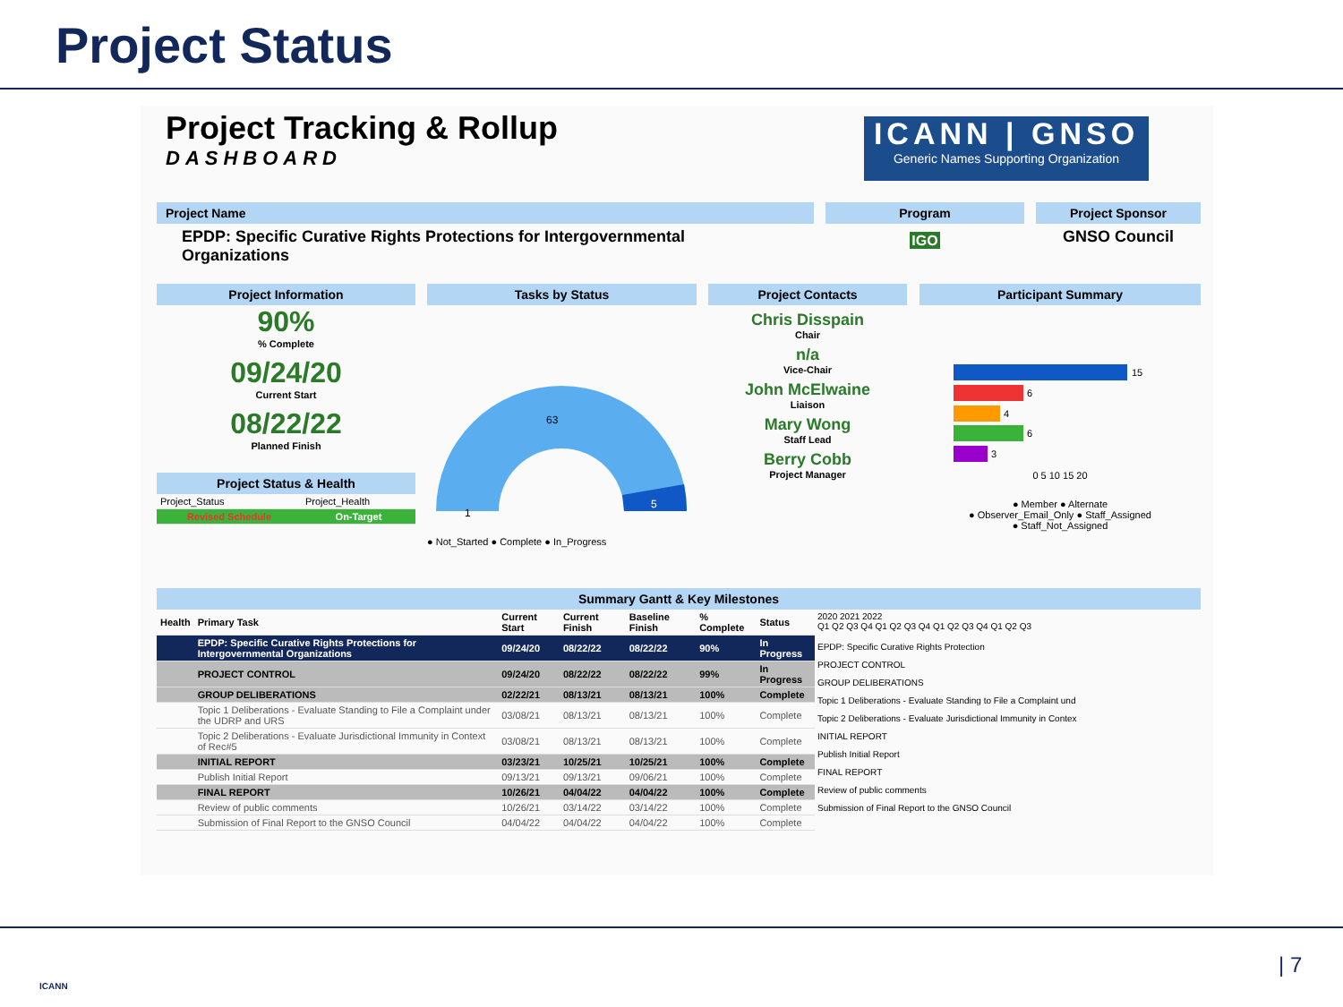Project Status
Project Tracking & Rollup
DASHBOARD
ICANN | GNSO
Generic Names Supporting Organization
Project Name
EPDP: Specific Curative Rights Protections for Intergovernmental Organizations
Program
IGO
Project Sponsor
GNSO Council
Project Information
90%
% Complete
09/24/20
Current Start
08/22/22
Planned Finish
Project Status & Health
| Project_Status | Project_Health |
| Revised Schedule | On-Target |
Tasks by Status
63
5
1
● Not_Started ● Complete ● In_Progress
Project Contacts
Chris Disspain
Chair
n/a
Vice-Chair
John McElwaine
Liaison
Mary Wong
Staff Lead
Berry Cobb
Project Manager
Participant Summary
15
6
4
6
3
0 5 10 15 20
● Member ● Alternate
● Observer_Email_Only ● Staff_Assigned
● Staff_Not_Assigned
Summary Gantt & Key Milestones
| Health | Primary Task | Current Start | Current Finish | Baseline Finish | % Complete | Status |
| --- | --- | --- | --- | --- | --- | --- |
| | EPDP: Specific Curative Rights Protections for Intergovernmental Organizations | 09/24/20 | 08/22/22 | 08/22/22 | 90% | In Progress |
| | PROJECT CONTROL | 09/24/20 | 08/22/22 | 08/22/22 | 99% | In Progress |
| | GROUP DELIBERATIONS | 02/22/21 | 08/13/21 | 08/13/21 | 100% | Complete |
| | Topic 1 Deliberations - Evaluate Standing to File a Complaint under the UDRP and URS | 03/08/21 | 08/13/21 | 08/13/21 | 100% | Complete |
| | Topic 2 Deliberations - Evaluate Jurisdictional Immunity in Context of Rec#5 | 03/08/21 | 08/13/21 | 08/13/21 | 100% | Complete |
| | INITIAL REPORT | 03/23/21 | 10/25/21 | 10/25/21 | 100% | Complete |
| | Publish Initial Report | 09/13/21 | 09/13/21 | 09/06/21 | 100% | Complete |
| | FINAL REPORT | 10/26/21 | 04/04/22 | 04/04/22 | 100% | Complete |
| | Review of public comments | 10/26/21 | 03/14/22 | 03/14/22 | 100% | Complete |
| | Submission of Final Report to the GNSO Council | 04/04/22 | 04/04/22 | 04/04/22 | 100% | Complete |
2020 2021 2022
Q1 Q2 Q3 Q4 Q1 Q2 Q3 Q4 Q1 Q2 Q3 Q4 Q1 Q2 Q3
EPDP: Specific Curative Rights Protection
PROJECT CONTROL
GROUP DELIBERATIONS
Topic 1 Deliberations - Evaluate Standing to File a Complaint und
Topic 2 Deliberations - Evaluate Jurisdictional Immunity in Contex
INITIAL REPORT
Publish Initial Report
FINAL REPORT
Review of public comments
Submission of Final Report to the GNSO Council
ICANN
| 7